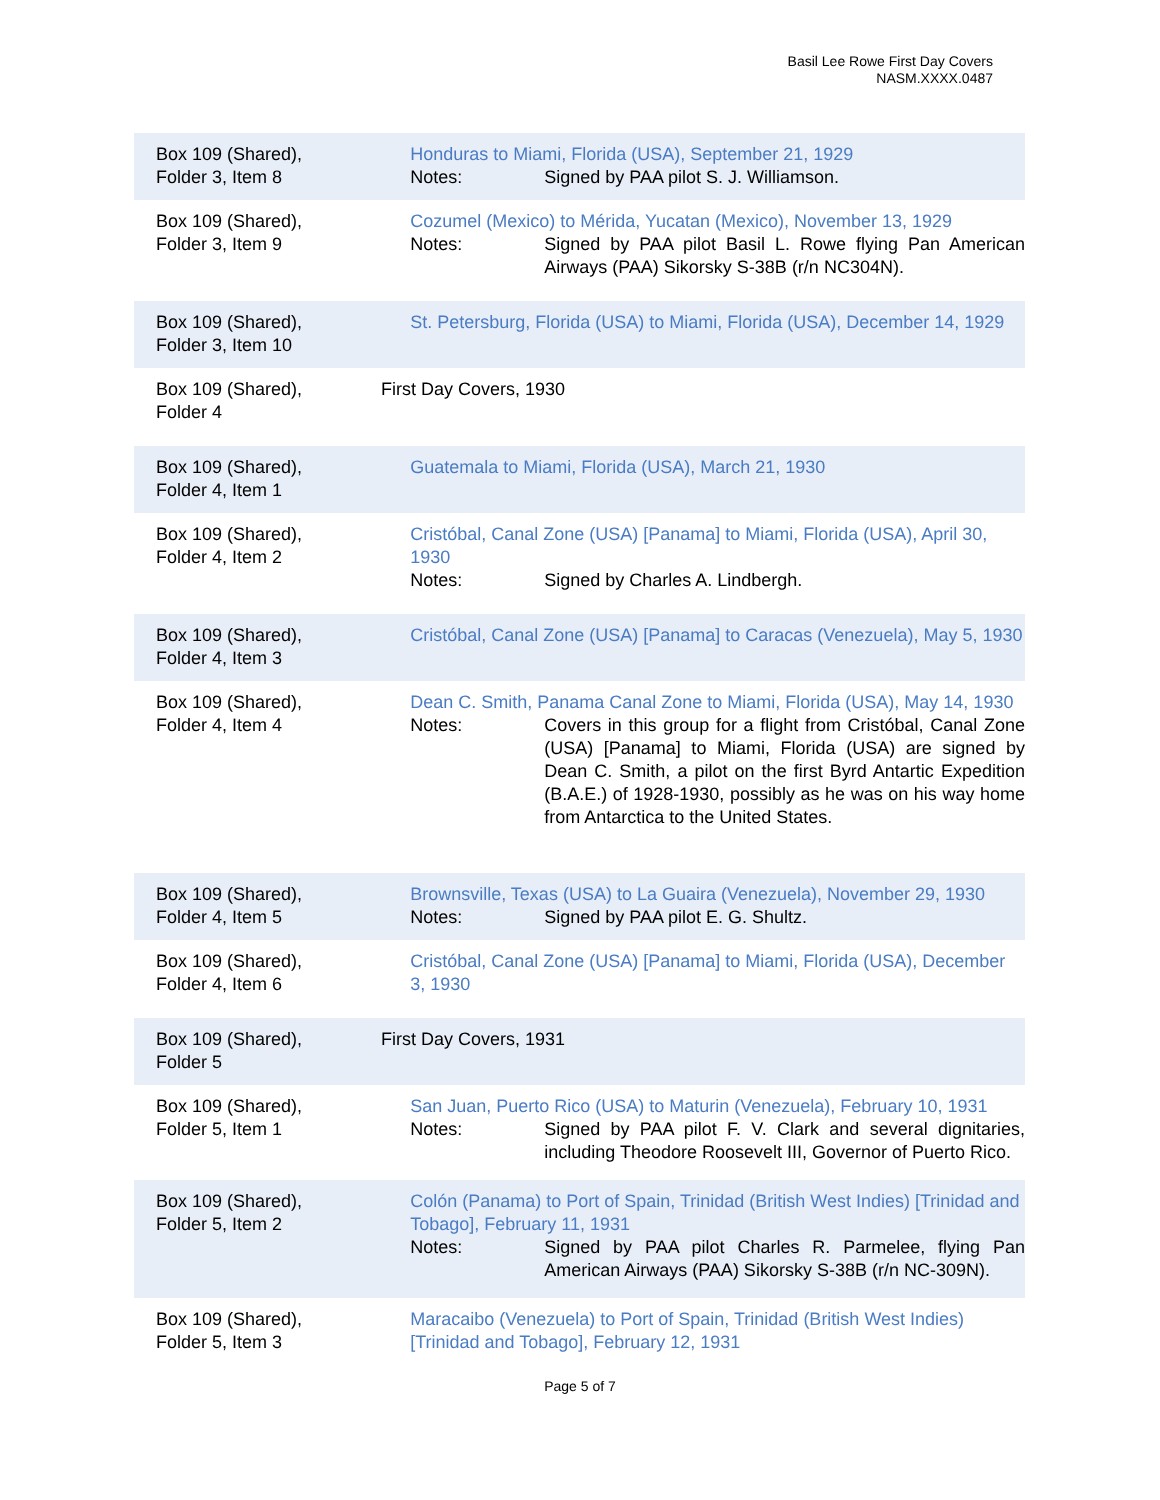Basil Lee Rowe First Day Covers
NASM.XXXX.0487
Box 109 (Shared),
Folder 3, Item 8
Honduras to Miami, Florida (USA), September 21, 1929
Notes: Signed by PAA pilot S. J. Williamson.
Box 109 (Shared),
Folder 3, Item 9
Cozumel (Mexico) to Mérida, Yucatan (Mexico), November 13, 1929
Notes: Signed by PAA pilot Basil L. Rowe flying Pan American Airways (PAA) Sikorsky S-38B (r/n NC304N).
Box 109 (Shared),
Folder 3, Item 10
St. Petersburg, Florida (USA) to Miami, Florida (USA), December 14, 1929
Box 109 (Shared),
Folder 4
First Day Covers, 1930
Box 109 (Shared),
Folder 4, Item 1
Guatemala to Miami, Florida (USA), March 21, 1930
Box 109 (Shared),
Folder 4, Item 2
Cristóbal, Canal Zone (USA) [Panama] to Miami, Florida (USA), April 30, 1930
Notes: Signed by Charles A. Lindbergh.
Box 109 (Shared),
Folder 4, Item 3
Cristóbal, Canal Zone (USA) [Panama] to Caracas (Venezuela), May 5, 1930
Box 109 (Shared),
Folder 4, Item 4
Dean C. Smith, Panama Canal Zone to Miami, Florida (USA), May 14, 1930
Notes: Covers in this group for a flight from Cristóbal, Canal Zone (USA) [Panama] to Miami, Florida (USA) are signed by Dean C. Smith, a pilot on the first Byrd Antartic Expedition (B.A.E.) of 1928-1930, possibly as he was on his way home from Antarctica to the United States.
Box 109 (Shared),
Folder 4, Item 5
Brownsville, Texas (USA) to La Guaira (Venezuela), November 29, 1930
Notes: Signed by PAA pilot E. G. Shultz.
Box 109 (Shared),
Folder 4, Item 6
Cristóbal, Canal Zone (USA) [Panama] to Miami, Florida (USA), December 3, 1930
Box 109 (Shared),
Folder 5
First Day Covers, 1931
Box 109 (Shared),
Folder 5, Item 1
San Juan, Puerto Rico (USA) to Maturin (Venezuela), February 10, 1931
Notes: Signed by PAA pilot F. V. Clark and several dignitaries, including Theodore Roosevelt III, Governor of Puerto Rico.
Box 109 (Shared),
Folder 5, Item 2
Colón (Panama) to Port of Spain, Trinidad (British West Indies) [Trinidad and Tobago], February 11, 1931
Notes: Signed by PAA pilot Charles R. Parmelee, flying Pan American Airways (PAA) Sikorsky S-38B (r/n NC-309N).
Box 109 (Shared),
Folder 5, Item 3
Maracaibo (Venezuela) to Port of Spain, Trinidad (British West Indies) [Trinidad and Tobago], February 12, 1931
Page 5 of 7